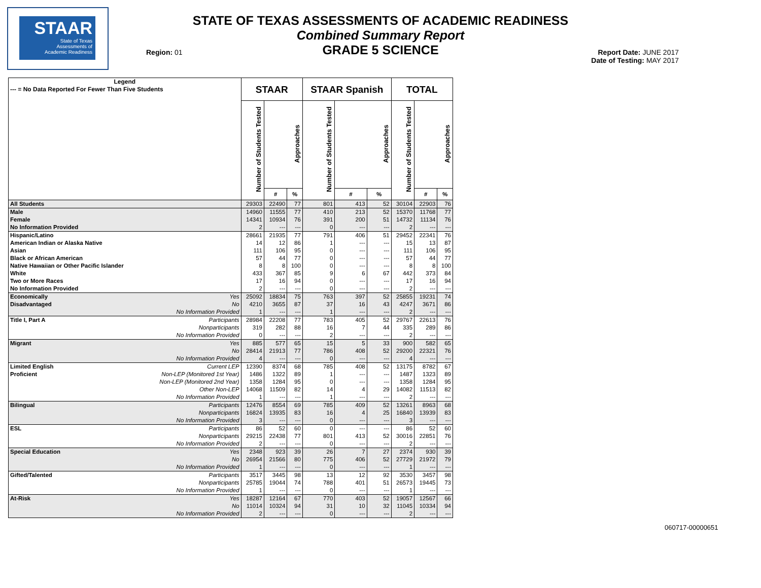STAAR
State of Texas
Assessments of
Academic Readiness
STATE OF TEXAS ASSESSMENTS OF ACADEMIC READINESS
Combined Summary Report
GRADE 5 SCIENCE
Region: 01
Report Date: JUNE 2017
Date of Testing: MAY 2017
| Legend --- = No Data Reported For Fewer Than Five Students | | STAAR | | | STAAR Spanish | | | TOTAL | | |
| --- | --- | --- | --- | --- | --- | --- | --- | --- | --- | --- |
| | | Number of Students Tested | Approaches | | Number of Students Tested | Approaches | | Number of Students Tested | Approaches | |
| | | | # | % | | # | % | | # | % |
| All Students | | 29303 | 22490 | 77 | 801 | 413 | 52 | 30104 | 22903 | 76 |
| Male | | 14960 | 11555 | 77 | 410 | 213 | 52 | 15370 | 11768 | 77 |
| Female | | 14341 | 10934 | 76 | 391 | 200 | 51 | 14732 | 11134 | 76 |
| No Information Provided | | 2 | --- | --- | 0 | --- | --- | 2 | --- | --- |
| Hispanic/Latino | | 28661 | 21935 | 77 | 791 | 406 | 51 | 29452 | 22341 | 76 |
| American Indian or Alaska Native | | 14 | 12 | 86 | 1 | --- | --- | 15 | 13 | 87 |
| Asian | | 111 | 106 | 95 | 0 | --- | --- | 111 | 106 | 95 |
| Black or African American | | 57 | 44 | 77 | 0 | --- | --- | 57 | 44 | 77 |
| Native Hawaiian or Other Pacific Islander | | 8 | 8 | 100 | 0 | --- | --- | 8 | 8 | 100 |
| White | | 433 | 367 | 85 | 9 | 6 | 67 | 442 | 373 | 84 |
| Two or More Races | | 17 | 16 | 94 | 0 | --- | --- | 17 | 16 | 94 |
| No Information Provided | | 2 | --- | --- | 0 | --- | --- | 2 | --- | --- |
| Economically | Yes | 25092 | 18834 | 75 | 763 | 397 | 52 | 25855 | 19231 | 74 |
| Disadvantaged | No | 4210 | 3655 | 87 | 37 | 16 | 43 | 4247 | 3671 | 86 |
| | No Information Provided | 1 | --- | --- | 1 | --- | --- | 2 | --- | --- |
| Title I, Part A | Participants | 28984 | 22208 | 77 | 783 | 405 | 52 | 29767 | 22613 | 76 |
| | Nonparticipants | 319 | 282 | 88 | 16 | 7 | 44 | 335 | 289 | 86 |
| | No Information Provided | 0 | --- | --- | 2 | --- | --- | 2 | --- | --- |
| Migrant | Yes | 885 | 577 | 65 | 15 | 5 | 33 | 900 | 582 | 65 |
| | No | 28414 | 21913 | 77 | 786 | 408 | 52 | 29200 | 22321 | 76 |
| | No Information Provided | 4 | --- | --- | 0 | --- | --- | 4 | --- | --- |
| Limited English | Current LEP | 12390 | 8374 | 68 | 785 | 408 | 52 | 13175 | 8782 | 67 |
| Proficient | Non-LEP (Monitored 1st Year) | 1486 | 1322 | 89 | 1 | --- | --- | 1487 | 1323 | 89 |
| | Non-LEP (Monitored 2nd Year) | 1358 | 1284 | 95 | 0 | --- | --- | 1358 | 1284 | 95 |
| | Other Non-LEP | 14068 | 11509 | 82 | 14 | 4 | 29 | 14082 | 11513 | 82 |
| | No Information Provided | 1 | --- | --- | 1 | --- | --- | 2 | --- | --- |
| Bilingual | Participants | 12476 | 8554 | 69 | 785 | 409 | 52 | 13261 | 8963 | 68 |
| | Nonparticipants | 16824 | 13935 | 83 | 16 | 4 | 25 | 16840 | 13939 | 83 |
| | No Information Provided | 3 | --- | --- | 0 | --- | --- | 3 | --- | --- |
| ESL | Participants | 86 | 52 | 60 | 0 | --- | --- | 86 | 52 | 60 |
| | Nonparticipants | 29215 | 22438 | 77 | 801 | 413 | 52 | 30016 | 22851 | 76 |
| | No Information Provided | 2 | --- | --- | 0 | --- | --- | 2 | --- | --- |
| Special Education | Yes | 2348 | 923 | 39 | 26 | 7 | 27 | 2374 | 930 | 39 |
| | No | 26954 | 21566 | 80 | 775 | 406 | 52 | 27729 | 21972 | 79 |
| | No Information Provided | 1 | --- | --- | 0 | --- | --- | 1 | --- | --- |
| Gifted/Talented | Participants | 3517 | 3445 | 98 | 13 | 12 | 92 | 3530 | 3457 | 98 |
| | Nonparticipants | 25785 | 19044 | 74 | 788 | 401 | 51 | 26573 | 19445 | 73 |
| | No Information Provided | 1 | --- | --- | 0 | --- | --- | 1 | --- | --- |
| At-Risk | Yes | 18287 | 12164 | 67 | 770 | 403 | 52 | 19057 | 12567 | 66 |
| | No | 11014 | 10324 | 94 | 31 | 10 | 32 | 11045 | 10334 | 94 |
| | No Information Provided | 2 | --- | --- | 0 | --- | --- | 2 | --- | --- |
060717-00000651